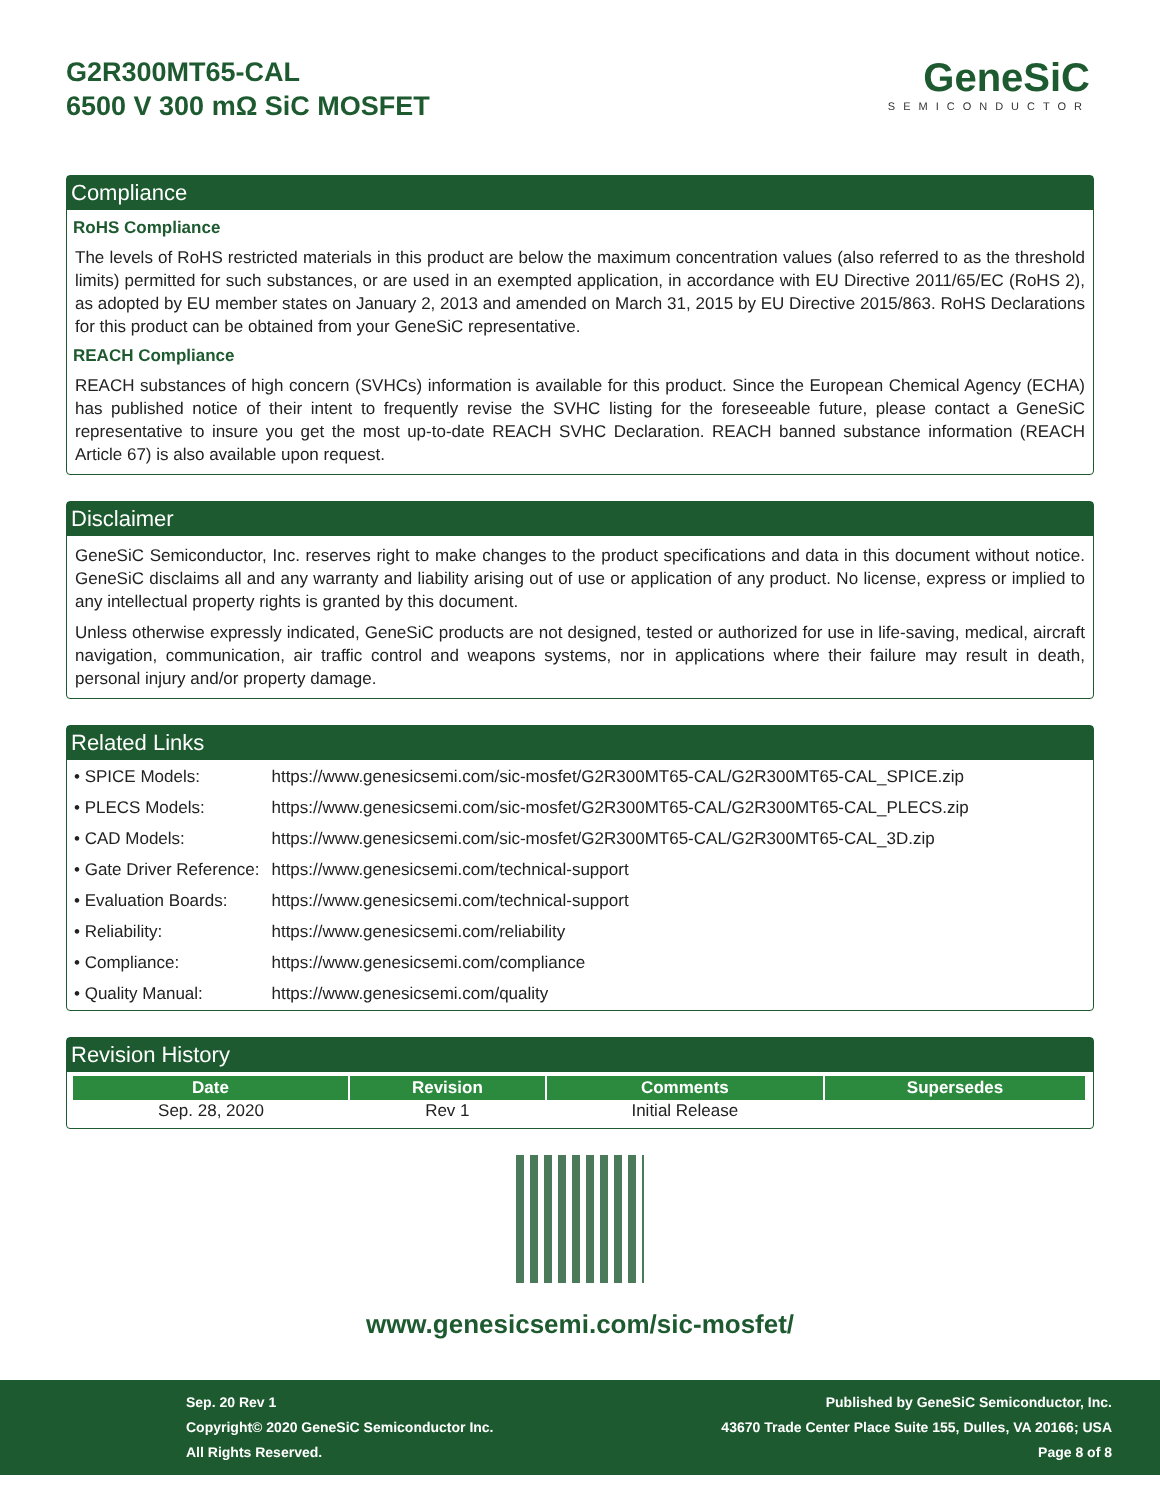G2R300MT65-CAL
6500 V 300 mΩ SiC MOSFET
GeneSiC
SEMICONDUCTOR
Compliance
RoHS Compliance
The levels of RoHS restricted materials in this product are below the maximum concentration values (also referred to as the threshold limits) permitted for such substances, or are used in an exempted application, in accordance with EU Directive 2011/65/EC (RoHS 2), as adopted by EU member states on January 2, 2013 and amended on March 31, 2015 by EU Directive 2015/863. RoHS Declarations for this product can be obtained from your GeneSiC representative.
REACH Compliance
REACH substances of high concern (SVHCs) information is available for this product. Since the European Chemical Agency (ECHA) has published notice of their intent to frequently revise the SVHC listing for the foreseeable future, please contact a GeneSiC representative to insure you get the most up-to-date REACH SVHC Declaration. REACH banned substance information (REACH Article 67) is also available upon request.
Disclaimer
GeneSiC Semiconductor, Inc. reserves right to make changes to the product specifications and data in this document without notice. GeneSiC disclaims all and any warranty and liability arising out of use or application of any product. No license, express or implied to any intellectual property rights is granted by this document.
Unless otherwise expressly indicated, GeneSiC products are not designed, tested or authorized for use in life-saving, medical, aircraft navigation, communication, air traffic control and weapons systems, nor in applications where their failure may result in death, personal injury and/or property damage.
Related Links
| • SPICE Models: | https://www.genesicsemi.com/sic-mosfet/G2R300MT65-CAL/G2R300MT65-CAL_SPICE.zip |
| • PLECS Models: | https://www.genesicsemi.com/sic-mosfet/G2R300MT65-CAL/G2R300MT65-CAL_PLECS.zip |
| • CAD Models: | https://www.genesicsemi.com/sic-mosfet/G2R300MT65-CAL/G2R300MT65-CAL_3D.zip |
| • Gate Driver Reference: | https://www.genesicsemi.com/technical-support |
| • Evaluation Boards: | https://www.genesicsemi.com/technical-support |
| • Reliability: | https://www.genesicsemi.com/reliability |
| • Compliance: | https://www.genesicsemi.com/compliance |
| • Quality Manual: | https://www.genesicsemi.com/quality |
Revision History
| Date | Revision | Comments | Supersedes |
| --- | --- | --- | --- |
| Sep. 28, 2020 | Rev 1 | Initial Release | |
www.genesicsemi.com/sic-mosfet/
Sep. 20 Rev 1
Copyright© 2020 GeneSiC Semiconductor Inc.
All Rights Reserved.
Published by GeneSiC Semiconductor, Inc.
43670 Trade Center Place Suite 155, Dulles, VA 20166; USA
Page 8 of 8